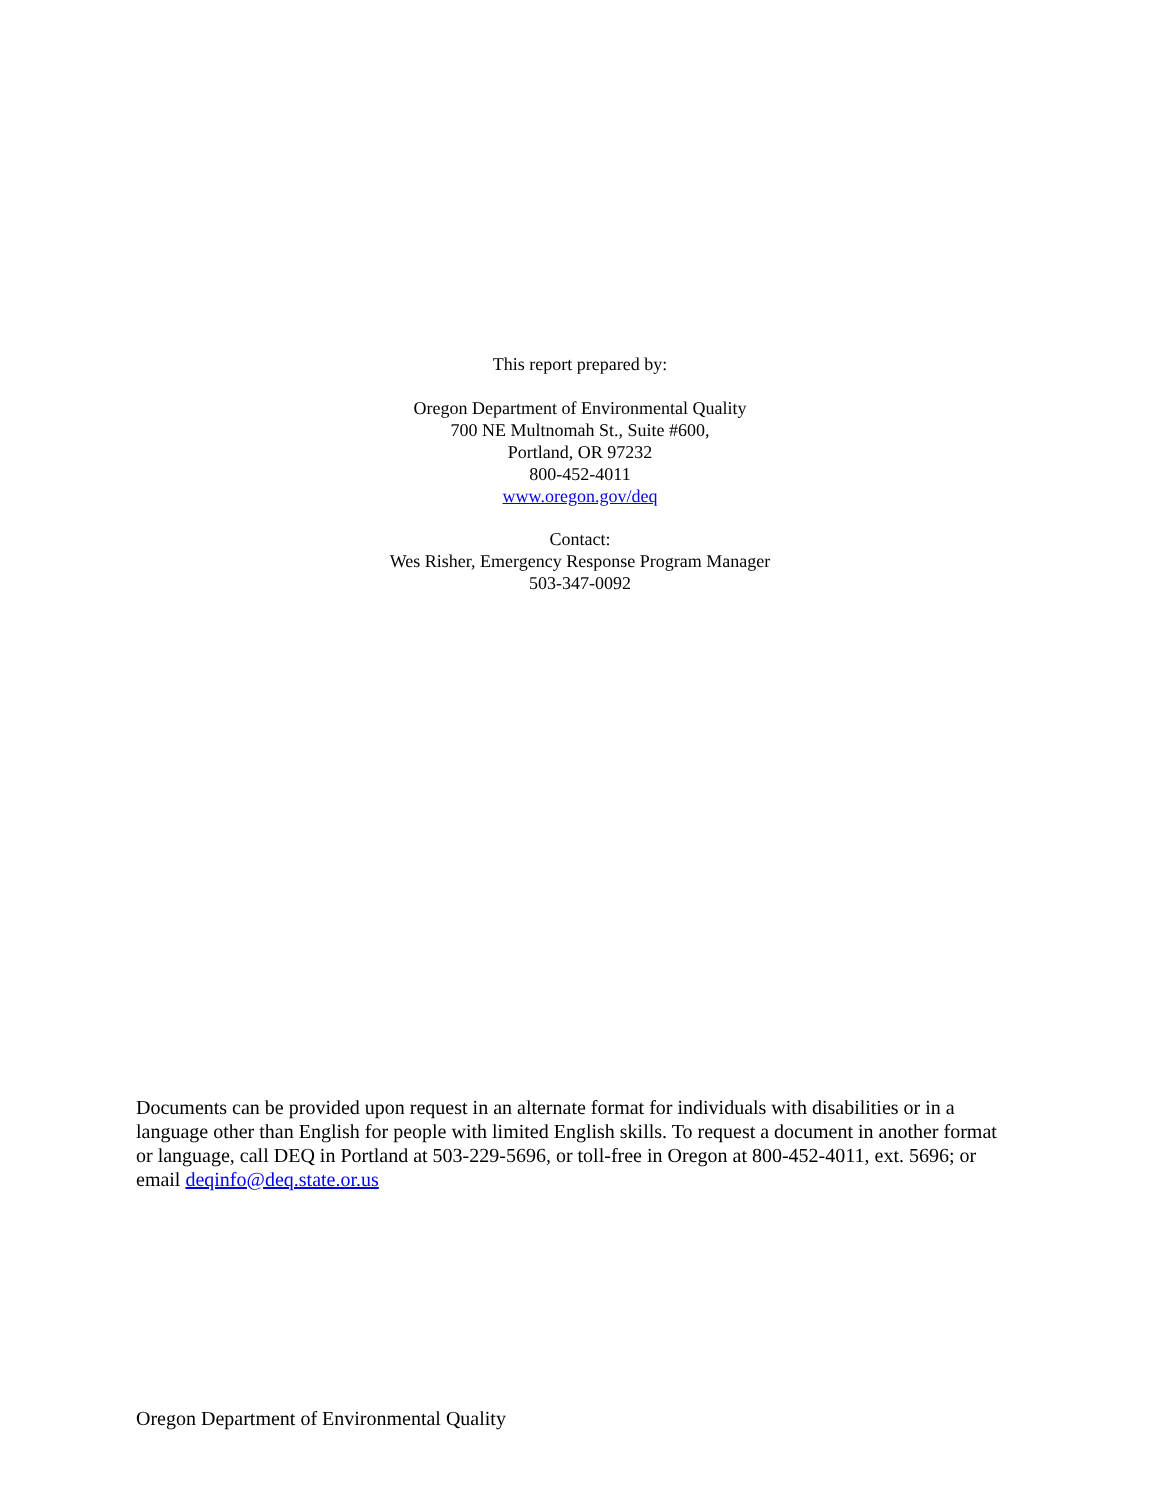This report prepared by:
Oregon Department of Environmental Quality
700 NE Multnomah St., Suite #600,
Portland, OR 97232
800-452-4011
www.oregon.gov/deq
Contact:
Wes Risher, Emergency Response Program Manager
503-347-0092
Documents can be provided upon request in an alternate format for individuals with disabilities or in a language other than English for people with limited English skills. To request a document in another format or language, call DEQ in Portland at 503-229-5696, or toll-free in Oregon at 800-452-4011, ext. 5696; or email deqinfo@deq.state.or.us
Oregon Department of Environmental Quality